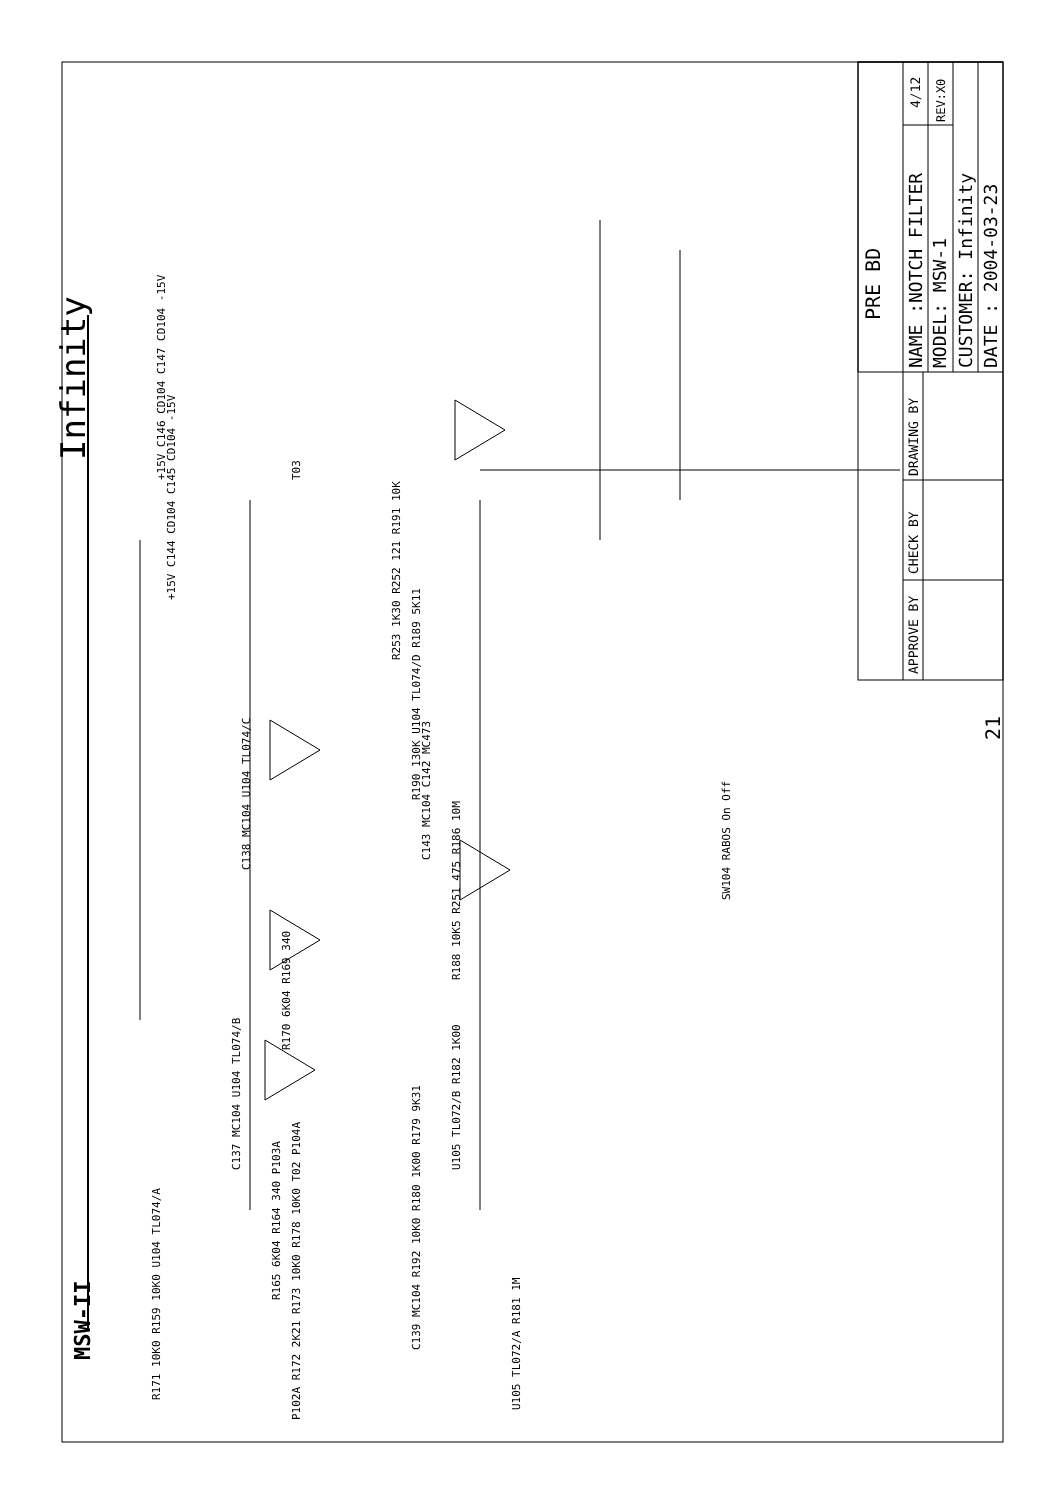MSW-II
Infinity
PRE BD
APPROVE BY
CHECK BY
DRAWING BY
NAME :NOTCH FILTER
4/12
REV:X0
MODEL: MSW-1
CUSTOMER: Infinity
DATE : 2004-03-23
+15V C146 CD104 C147 CD104 -15V
T03
+15V C144 CD104 C145 CD104 -15V
R253 1K30 R252 121 R191 10K
R190 130K U104 TL074/D R189 5K11
C143 MC104 C142 MC473
SW104 RABOS On Off
C138 MC104 U104 TL074/C
R188 10K5 R251 475 R186 10M
R170 6K04 R169 340
C137 MC104 U104 TL074/B
U105 TL072/B R182 1K00
R165 6K04 R164 340 P103A
C139 MC104 R192 10K0 R180 1K00 R179 9K31
U105 TL072/A R181 1M
R171 10K0 R159 10K0 U104 TL074/A
P102A R172 2K21 R173 10K0 R178 10K0 T02 P104A
21